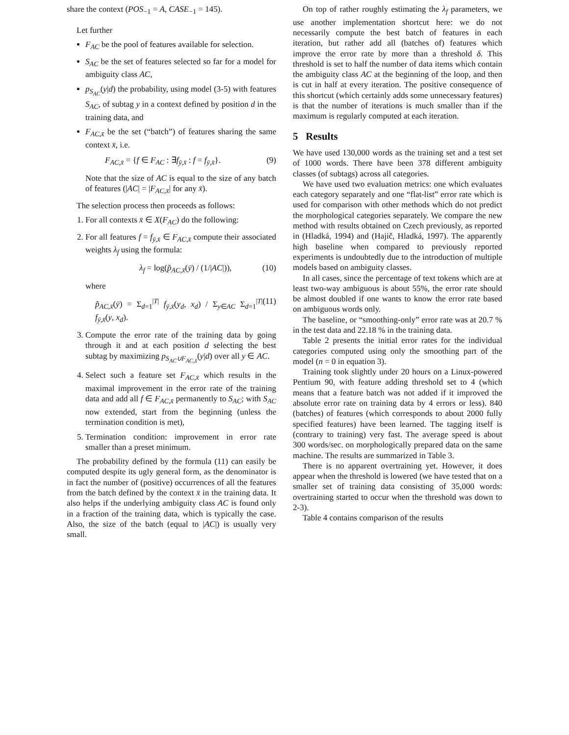share the context (POS<sub>−1</sub> = A, CASE<sub>−1</sub> = 145).
Let further
F<sub>AC</sub> be the pool of features available for selection.
S<sub>AC</sub> be the set of features selected so far for a model for ambiguity class AC,
p<sub>S<sub>AC</sub></sub>(y|d) the probability, using model (3-5) with features S<sub>AC</sub>, of subtag y in a context defined by position d in the training data, and
F<sub>AC,x̄</sub> be the set (“batch”) of features sharing the same context x̄, i.e.
F<sub>AC,x̄</sub> = {f ∈ F<sub>AC</sub> : ∃f<sub>ȳ,x̄</sub> : f = f<sub>ȳ,x̄</sub>}. (9)
Note that the size of AC is equal to the size of any batch of features (|AC| = |F<sub>AC,x̄</sub>| for any x̄).
The selection process then proceeds as follows:
1. For all contexts x̄ ∈ X(F<sub>AC</sub>) do the following:
2. For all features f = f<sub>ȳ,x̄</sub> ∈ F<sub>AC,x̄</sub> compute their associated weights λ<sub>f</sub> using the formula:
λ<sub>f</sub> = log(p̃<sub>AC,x̄</sub>(ȳ) / (1/|AC|)), (10)
where
p̃<sub>AC,x̄</sub>(ȳ) = Σ<sub>d=1</sub><sup>|T|</sup> f<sub>ȳ,x̄</sub>(y<sub>d</sub>, x<sub>d</sub>) / Σ<sub>y∈AC</sub> Σ<sub>d=1</sub><sup>|T|</sup> f<sub>ȳ,x̄</sub>(y, x<sub>d</sub>). (11)
3. Compute the error rate of the training data by going through it and at each position d selecting the best subtag by maximizing p<sub>S<sub>AC</sub>∪F<sub>AC,x̄</sub></sub>(y|d) over all y ∈ AC.
4. Select such a feature set F<sub>AC,x̄</sub> which results in the maximal improvement in the error rate of the training data and add all f ∈ F<sub>AC,x̄</sub> permanently to S<sub>AC</sub>; with S<sub>AC</sub> now extended, start from the beginning (unless the termination condition is met),
5. Termination condition: improvement in error rate smaller than a preset minimum.
The probability defined by the formula (11) can easily be computed despite its ugly general form, as the denominator is in fact the number of (positive) occurrences of all the features from the batch defined by the context x̄ in the training data. It also helps if the underlying ambiguity class AC is found only in a fraction of the training data, which is typically the case. Also, the size of the batch (equal to |AC|) is usually very small.
On top of rather roughly estimating the λ<sub>f</sub> parameters, we use another implementation shortcut here: we do not necessarily compute the best batch of features in each iteration, but rather add all (batches of) features which improve the error rate by more than a threshold δ. This threshold is set to half the number of data items which contain the ambiguity class AC at the beginning of the loop, and then is cut in half at every iteration. The positive consequence of this shortcut (which certainly adds some unnecessary features) is that the number of iterations is much smaller than if the maximum is regularly computed at each iteration.
5 Results
We have used 130,000 words as the training set and a test set of 1000 words. There have been 378 different ambiguity classes (of subtags) across all categories.
We have used two evaluation metrics: one which evaluates each category separately and one “flat-list” error rate which is used for comparison with other methods which do not predict the morphological categories separately. We compare the new method with results obtained on Czech previously, as reported in (Hladká, 1994) and (Hajič, Hladká, 1997). The apparently high baseline when compared to previously reported experiments is undoubtedly due to the introduction of multiple models based on ambiguity classes.
In all cases, since the percentage of text tokens which are at least two-way ambiguous is about 55%, the error rate should be almost doubled if one wants to know the error rate based on ambiguous words only.
The baseline, or “smoothing-only” error rate was at 20.7 % in the test data and 22.18 % in the training data.
Table 2 presents the initial error rates for the individual categories computed using only the smoothing part of the model (n = 0 in equation 3).
Training took slightly under 20 hours on a Linux-powered Pentium 90, with feature adding threshold set to 4 (which means that a feature batch was not added if it improved the absolute error rate on training data by 4 errors or less). 840 (batches) of features (which corresponds to about 2000 fully specified features) have been learned. The tagging itself is (contrary to training) very fast. The average speed is about 300 words/sec. on morphologically prepared data on the same machine. The results are summarized in Table 3.
There is no apparent overtraining yet. However, it does appear when the threshold is lowered (we have tested that on a smaller set of training data consisting of 35,000 words: overtraining started to occur when the threshold was down to 2-3).
Table 4 contains comparison of the results